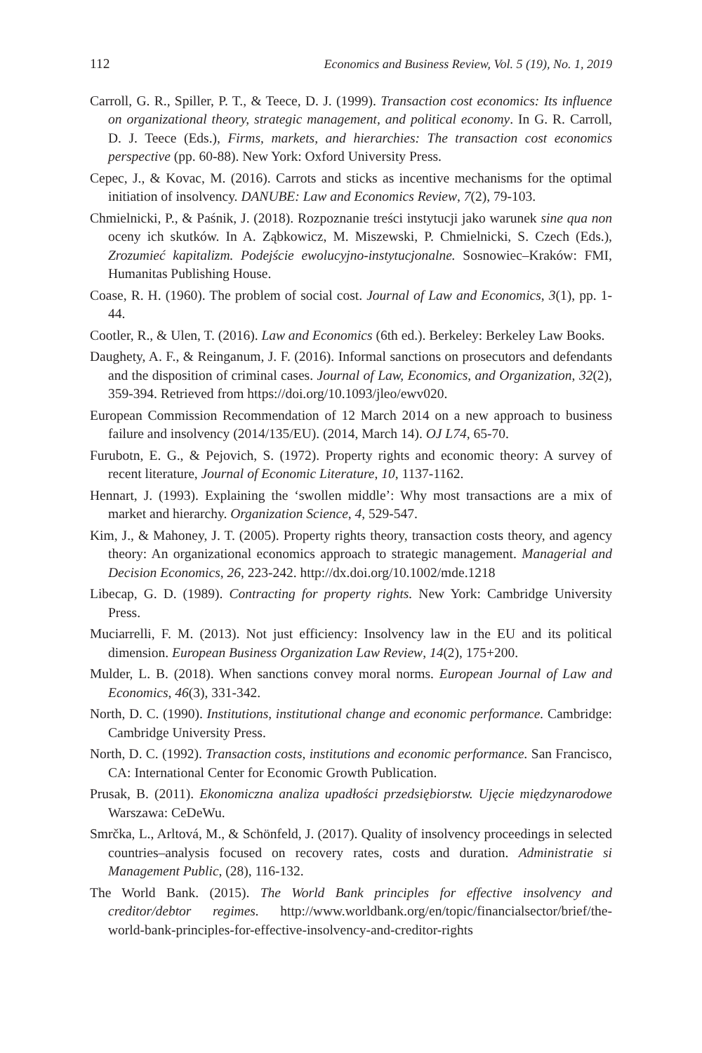112 Economics and Business Review, Vol. 5 (19), No. 1, 2019
Carroll, G. R., Spiller, P. T., & Teece, D. J. (1999). Transaction cost economics: Its influence on organizational theory, strategic management, and political economy. In G. R. Carroll, D. J. Teece (Eds.), Firms, markets, and hierarchies: The transaction cost economics perspective (pp. 60-88). New York: Oxford University Press.
Cepec, J., & Kovac, M. (2016). Carrots and sticks as incentive mechanisms for the optimal initiation of insolvency. DANUBE: Law and Economics Review, 7(2), 79-103.
Chmielnicki, P., & Paśnik, J. (2018). Rozpoznanie treści instytucji jako warunek sine qua non oceny ich skutków. In A. Ząbkowicz, M. Miszewski, P. Chmielnicki, S. Czech (Eds.), Zrozumieć kapitalizm. Podejście ewolucyjno-instytucjonalne. Sosnowiec–Kraków: FMI, Humanitas Publishing House.
Coase, R. H. (1960). The problem of social cost. Journal of Law and Economics, 3(1), pp. 1-44.
Cootler, R., & Ulen, T. (2016). Law and Economics (6th ed.). Berkeley: Berkeley Law Books.
Daughety, A. F., & Reinganum, J. F. (2016). Informal sanctions on prosecutors and defendants and the disposition of criminal cases. Journal of Law, Economics, and Organization, 32(2), 359-394. Retrieved from https://doi.org/10.1093/jleo/ewv020.
European Commission Recommendation of 12 March 2014 on a new approach to business failure and insolvency (2014/135/EU). (2014, March 14). OJ L74, 65-70.
Furubotn, E. G., & Pejovich, S. (1972). Property rights and economic theory: A survey of recent literature, Journal of Economic Literature, 10, 1137-1162.
Hennart, J. (1993). Explaining the ‘swollen middle’: Why most transactions are a mix of market and hierarchy. Organization Science, 4, 529-547.
Kim, J., & Mahoney, J. T. (2005). Property rights theory, transaction costs theory, and agency theory: An organizational economics approach to strategic management. Managerial and Decision Economics, 26, 223-242. http://dx.doi.org/10.1002/mde.1218
Libecap, G. D. (1989). Contracting for property rights. New York: Cambridge University Press.
Muciarrelli, F. M. (2013). Not just efficiency: Insolvency law in the EU and its political dimension. European Business Organization Law Review, 14(2), 175+200.
Mulder, L. B. (2018). When sanctions convey moral norms. European Journal of Law and Economics, 46(3), 331-342.
North, D. C. (1990). Institutions, institutional change and economic performance. Cambridge: Cambridge University Press.
North, D. C. (1992). Transaction costs, institutions and economic performance. San Francisco, CA: International Center for Economic Growth Publication.
Prusak, B. (2011). Ekonomiczna analiza upadłości przedsiębiorstw. Ujęcie międzynarodowe Warszawa: CeDeWu.
Smrčka, L., Arltová, M., & Schönfeld, J. (2017). Quality of insolvency proceedings in selected countries–analysis focused on recovery rates, costs and duration. Administratie si Management Public, (28), 116-132.
The World Bank. (2015). The World Bank principles for effective insolvency and creditor/debtor regimes. http://www.worldbank.org/en/topic/financialsector/brief/the-world-bank-principles-for-effective-insolvency-and-creditor-rights